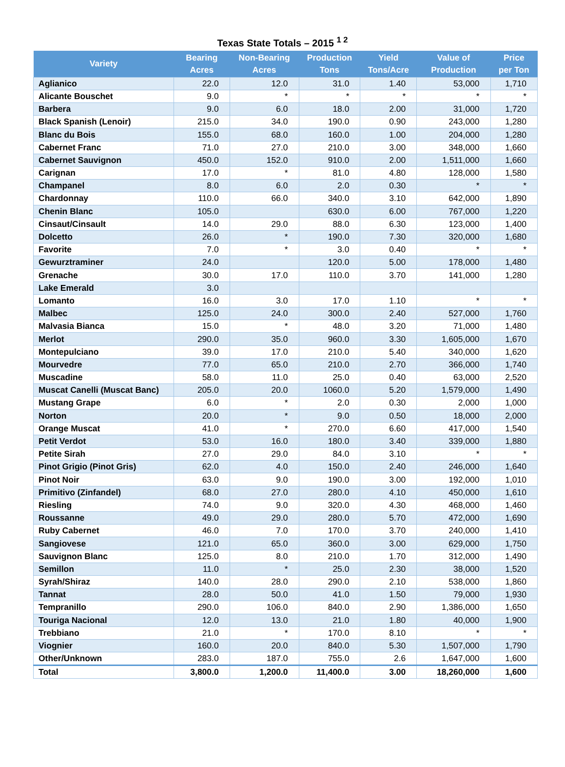Texas State Totals – 2015 <sup>1 2</sup>
| Variety | Bearing Acres | Non-Bearing Acres | Production Tons | Yield Tons/Acre | Value of Production | Price per Ton |
| --- | --- | --- | --- | --- | --- | --- |
| Aglianico | 22.0 | 12.0 | 31.0 | 1.40 | 53,000 | 1,710 |
| Alicante Bouschet | 9.0 | * | * | * | * | * |
| Barbera | 9.0 | 6.0 | 18.0 | 2.00 | 31,000 | 1,720 |
| Black Spanish (Lenoir) | 215.0 | 34.0 | 190.0 | 0.90 | 243,000 | 1,280 |
| Blanc du Bois | 155.0 | 68.0 | 160.0 | 1.00 | 204,000 | 1,280 |
| Cabernet Franc | 71.0 | 27.0 | 210.0 | 3.00 | 348,000 | 1,660 |
| Cabernet Sauvignon | 450.0 | 152.0 | 910.0 | 2.00 | 1,511,000 | 1,660 |
| Carignan | 17.0 | * | 81.0 | 4.80 | 128,000 | 1,580 |
| Champanel | 8.0 | 6.0 | 2.0 | 0.30 | * | * |
| Chardonnay | 110.0 | 66.0 | 340.0 | 3.10 | 642,000 | 1,890 |
| Chenin Blanc | 105.0 | | 630.0 | 6.00 | 767,000 | 1,220 |
| Cinsaut/Cinsault | 14.0 | 29.0 | 88.0 | 6.30 | 123,000 | 1,400 |
| Dolcetto | 26.0 | * | 190.0 | 7.30 | 320,000 | 1,680 |
| Favorite | 7.0 | * | 3.0 | 0.40 | * | * |
| Gewurztraminer | 24.0 | | 120.0 | 5.00 | 178,000 | 1,480 |
| Grenache | 30.0 | 17.0 | 110.0 | 3.70 | 141,000 | 1,280 |
| Lake Emerald | 3.0 | | | | | |
| Lomanto | 16.0 | 3.0 | 17.0 | 1.10 | * | * |
| Malbec | 125.0 | 24.0 | 300.0 | 2.40 | 527,000 | 1,760 |
| Malvasia Bianca | 15.0 | * | 48.0 | 3.20 | 71,000 | 1,480 |
| Merlot | 290.0 | 35.0 | 960.0 | 3.30 | 1,605,000 | 1,670 |
| Montepulciano | 39.0 | 17.0 | 210.0 | 5.40 | 340,000 | 1,620 |
| Mourvedre | 77.0 | 65.0 | 210.0 | 2.70 | 366,000 | 1,740 |
| Muscadine | 58.0 | 11.0 | 25.0 | 0.40 | 63,000 | 2,520 |
| Muscat Canelli (Muscat Banc) | 205.0 | 20.0 | 1060.0 | 5.20 | 1,579,000 | 1,490 |
| Mustang Grape | 6.0 | * | 2.0 | 0.30 | 2,000 | 1,000 |
| Norton | 20.0 | * | 9.0 | 0.50 | 18,000 | 2,000 |
| Orange Muscat | 41.0 | * | 270.0 | 6.60 | 417,000 | 1,540 |
| Petit Verdot | 53.0 | 16.0 | 180.0 | 3.40 | 339,000 | 1,880 |
| Petite Sirah | 27.0 | 29.0 | 84.0 | 3.10 | * | * |
| Pinot Grigio (Pinot Gris) | 62.0 | 4.0 | 150.0 | 2.40 | 246,000 | 1,640 |
| Pinot Noir | 63.0 | 9.0 | 190.0 | 3.00 | 192,000 | 1,010 |
| Primitivo (Zinfandel) | 68.0 | 27.0 | 280.0 | 4.10 | 450,000 | 1,610 |
| Riesling | 74.0 | 9.0 | 320.0 | 4.30 | 468,000 | 1,460 |
| Roussanne | 49.0 | 29.0 | 280.0 | 5.70 | 472,000 | 1,690 |
| Ruby Cabernet | 46.0 | 7.0 | 170.0 | 3.70 | 240,000 | 1,410 |
| Sangiovese | 121.0 | 65.0 | 360.0 | 3.00 | 629,000 | 1,750 |
| Sauvignon Blanc | 125.0 | 8.0 | 210.0 | 1.70 | 312,000 | 1,490 |
| Semillon | 11.0 | * | 25.0 | 2.30 | 38,000 | 1,520 |
| Syrah/Shiraz | 140.0 | 28.0 | 290.0 | 2.10 | 538,000 | 1,860 |
| Tannat | 28.0 | 50.0 | 41.0 | 1.50 | 79,000 | 1,930 |
| Tempranillo | 290.0 | 106.0 | 840.0 | 2.90 | 1,386,000 | 1,650 |
| Touriga Nacional | 12.0 | 13.0 | 21.0 | 1.80 | 40,000 | 1,900 |
| Trebbiano | 21.0 | * | 170.0 | 8.10 | * | * |
| Viognier | 160.0 | 20.0 | 840.0 | 5.30 | 1,507,000 | 1,790 |
| Other/Unknown | 283.0 | 187.0 | 755.0 | 2.6 | 1,647,000 | 1,600 |
| Total | 3,800.0 | 1,200.0 | 11,400.0 | 3.00 | 18,260,000 | 1,600 |